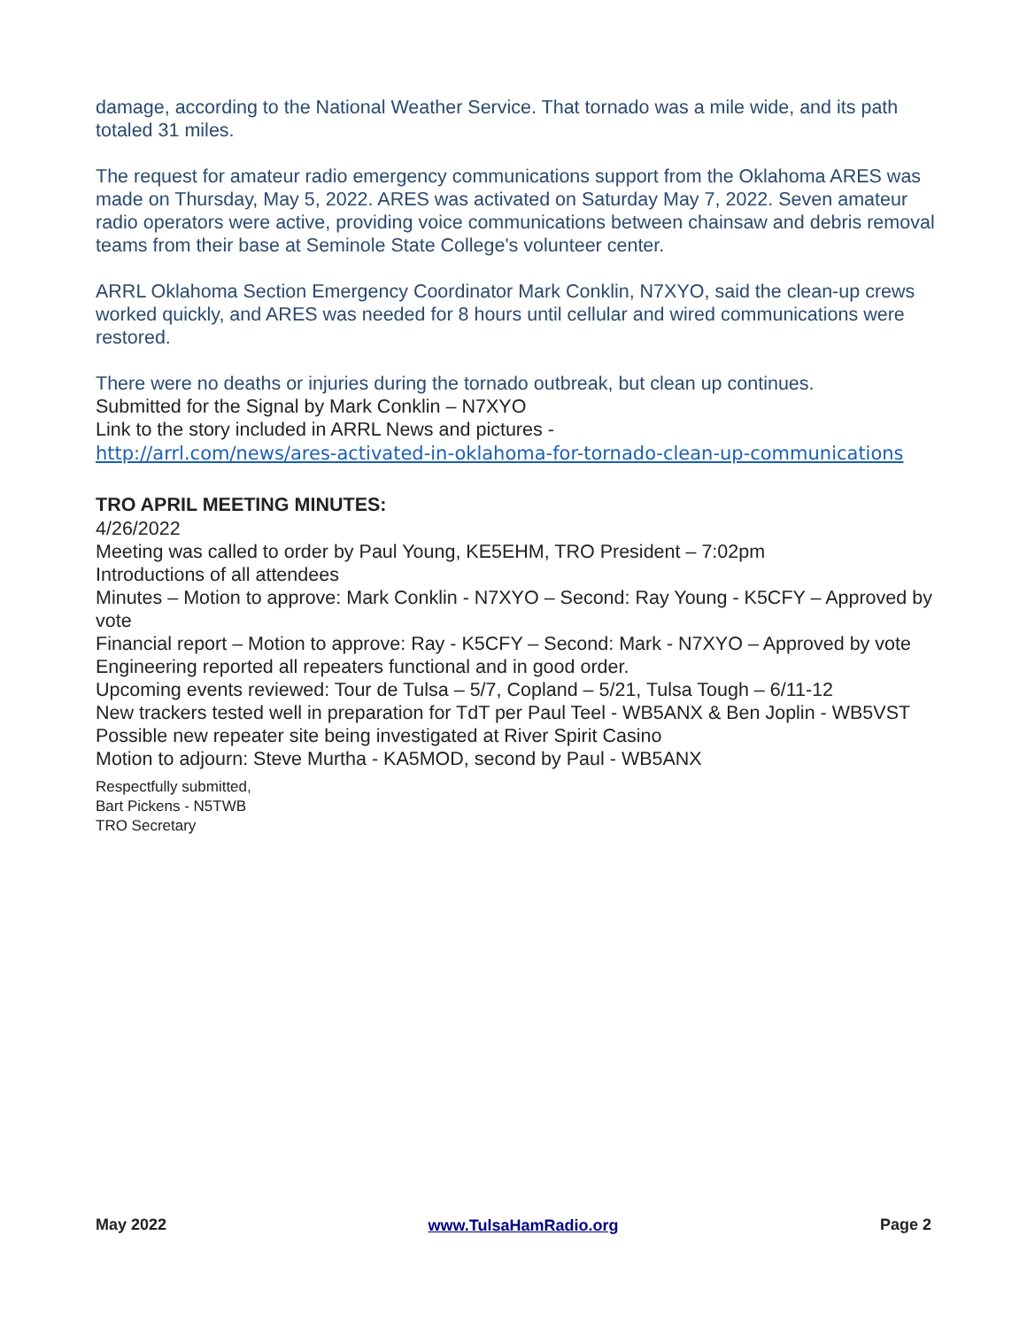damage, according to the National Weather Service. That tornado was a mile wide, and its path totaled 31 miles.
The request for amateur radio emergency communications support from the Oklahoma ARES was made on Thursday, May 5, 2022. ARES was activated on Saturday May 7, 2022. Seven amateur radio operators were active, providing voice communications between chainsaw and debris removal teams from their base at Seminole State College's volunteer center.
ARRL Oklahoma Section Emergency Coordinator Mark Conklin, N7XYO, said the clean-up crews worked quickly, and ARES was needed for 8 hours until cellular and wired communications were restored.
There were no deaths or injuries during the tornado outbreak, but clean up continues.
Submitted for the Signal by Mark Conklin – N7XYO
Link to the story included in ARRL News and pictures -
http://arrl.com/news/ares-activated-in-oklahoma-for-tornado-clean-up-communications
TRO APRIL MEETING MINUTES:
4/26/2022
Meeting was called to order by Paul Young, KE5EHM, TRO President – 7:02pm
Introductions of all attendees
Minutes – Motion to approve: Mark Conklin - N7XYO – Second: Ray Young - K5CFY – Approved by vote
Financial report – Motion to approve: Ray - K5CFY – Second: Mark - N7XYO – Approved by vote
Engineering reported all repeaters functional and in good order.
Upcoming events reviewed: Tour de Tulsa – 5/7, Copland – 5/21, Tulsa Tough – 6/11-12
New trackers tested well in preparation for TdT per Paul Teel - WB5ANX & Ben Joplin - WB5VST
Possible new repeater site being investigated at River Spirit Casino
Motion to adjourn: Steve Murtha - KA5MOD, second by Paul - WB5ANX
Respectfully submitted,
Bart Pickens - N5TWB
TRO Secretary
May 2022 www.TulsaHamRadio.org Page 2